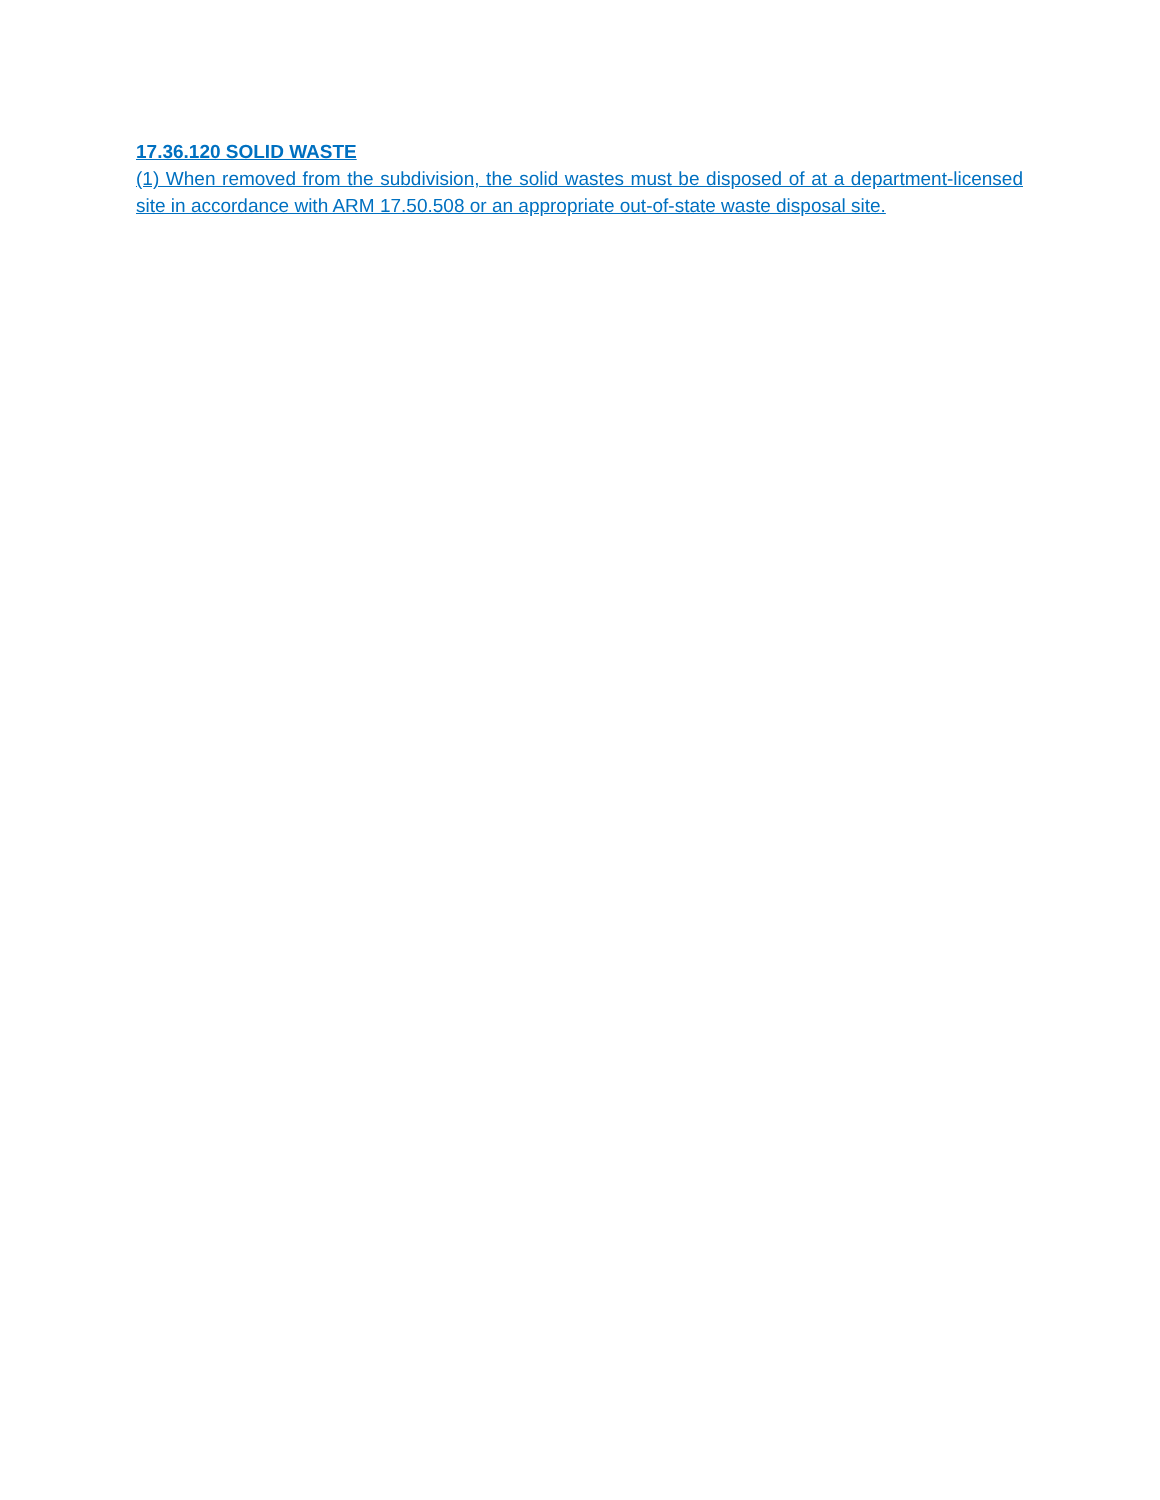17.36.120 SOLID WASTE
(1) When removed from the subdivision, the solid wastes must be disposed of at a department-licensed site in accordance with ARM 17.50.508 or an appropriate out-of-state waste disposal site.